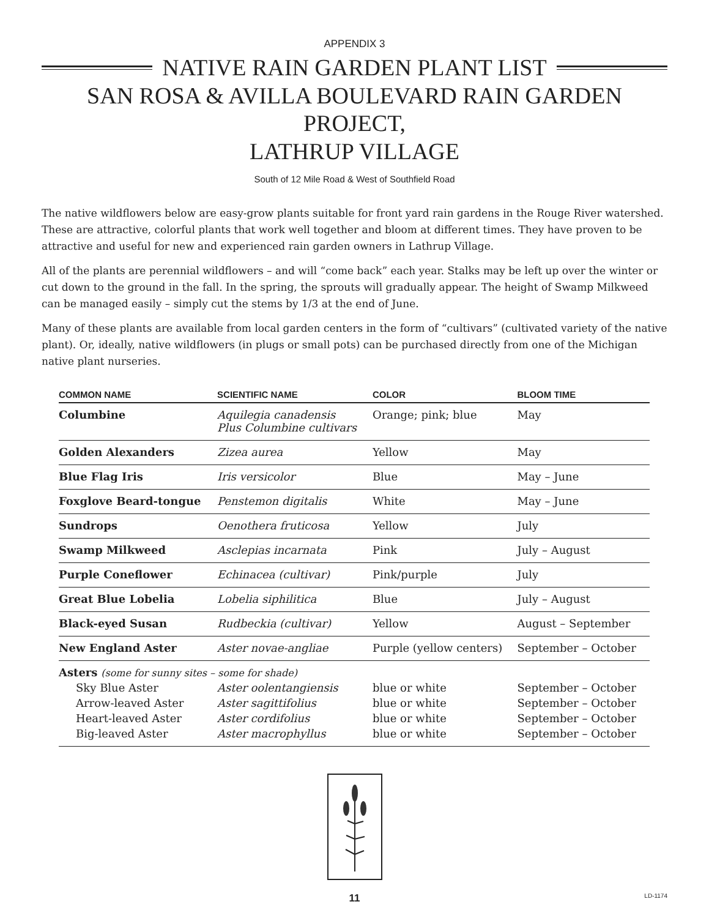APPENDIX 3
NATIVE RAIN GARDEN PLANT LIST
SAN ROSA & AVILLA BOULEVARD RAIN GARDEN PROJECT,
LATHRUP VILLAGE
South of 12 Mile Road & West of Southfield Road
The native wildflowers below are easy-grow plants suitable for front yard rain gardens in the Rouge River watershed. These are attractive, colorful plants that work well together and bloom at different times. They have proven to be attractive and useful for new and experienced rain garden owners in Lathrup Village.
All of the plants are perennial wildflowers – and will “come back” each year. Stalks may be left up over the winter or cut down to the ground in the fall. In the spring, the sprouts will gradually appear. The height of Swamp Milkweed can be managed easily – simply cut the stems by 1/3 at the end of June.
Many of these plants are available from local garden centers in the form of “cultivars” (cultivated variety of the native plant). Or, ideally, native wildflowers (in plugs or small pots) can be purchased directly from one of the Michigan native plant nurseries.
| COMMON NAME | SCIENTIFIC NAME | COLOR | BLOOM TIME |
| --- | --- | --- | --- |
| Columbine | Aquilegia canadensis Plus Columbine cultivars | Orange; pink; blue | May |
| Golden Alexanders | Zizea aurea | Yellow | May |
| Blue Flag Iris | Iris versicolor | Blue | May – June |
| Foxglove Beard-tongue | Penstemon digitalis | White | May – June |
| Sundrops | Oenothera fruticosa | Yellow | July |
| Swamp Milkweed | Asclepias incarnata | Pink | July – August |
| Purple Coneflower | Echinacea (cultivar) | Pink/purple | July |
| Great Blue Lobelia | Lobelia siphilitica | Blue | July – August |
| Black-eyed Susan | Rudbeckia (cultivar) | Yellow | August – September |
| New England Aster | Aster novae-angliae | Purple (yellow centers) | September – October |
| Asters (some for sunny sites – some for shade) | | | |
| Sky Blue Aster | Aster oolentangiensis | blue or white | September – October |
| Arrow-leaved Aster | Aster sagittifolius | blue or white | September – October |
| Heart-leaved Aster | Aster cordifolius | blue or white | September – October |
| Big-leaved Aster | Aster macrophyllus | blue or white | September – October |
11 LD-1174